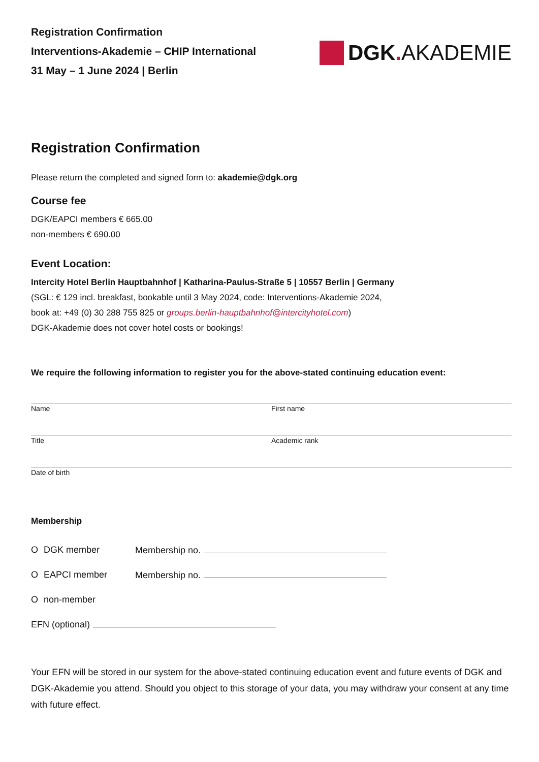Registration Confirmation
Interventions-Akademie – CHIP International
31 May – 1 June 2024 | Berlin
DGK. AKADEMIE
Registration Confirmation
Please return the completed and signed form to: akademie@dgk.org
Course fee
DGK/EAPCI members € 665.00
non-members € 690.00
Event Location:
Intercity Hotel Berlin Hauptbahnhof | Katharina-Paulus-Straße 5 | 10557 Berlin | Germany
(SGL: € 129 incl. breakfast, bookable until 3 May 2024, code: Interventions-Akademie 2024,
book at: +49 (0) 30 288 755 825 or groups.berlin-hauptbahnhof@intercityhotel.com)
DGK-Akademie does not cover hotel costs or bookings!
We require the following information to register you for the above-stated continuing education event:
Name First name
Title Academic rank
Date of birth
Membership
O DGK member Membership no.
O EAPCI member Membership no.
Onon-member
EFN (optional)
Your EFN will be stored in our system for the above-stated continuing education event and future events of DGK and DGK-Akademie you attend. Should you object to this storage of your data, you may withdraw your consent at any time with future effect.